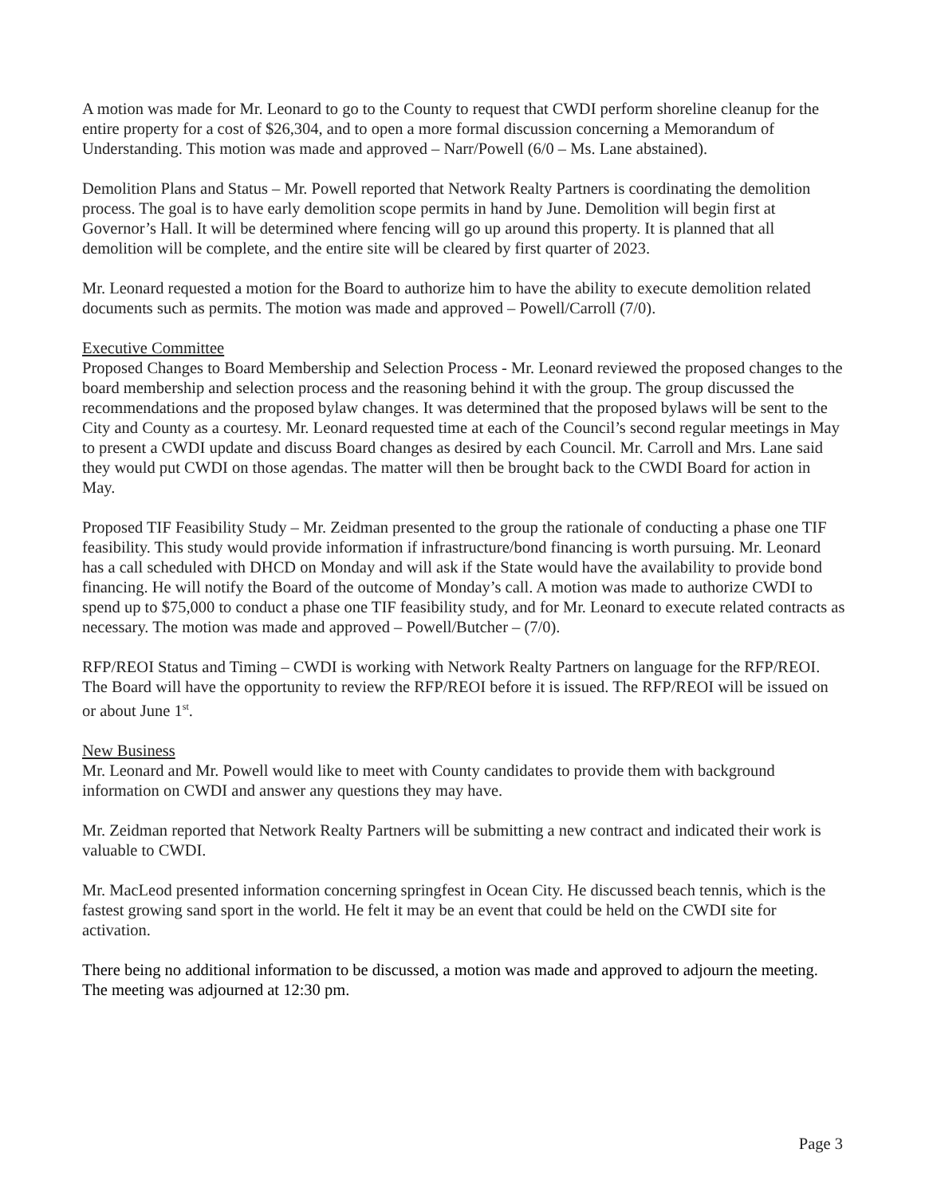A motion was made for Mr. Leonard to go to the County to request that CWDI perform shoreline cleanup for the entire property for a cost of $26,304, and to open a more formal discussion concerning a Memorandum of Understanding. This motion was made and approved – Narr/Powell (6/0 – Ms. Lane abstained).
Demolition Plans and Status – Mr. Powell reported that Network Realty Partners is coordinating the demolition process. The goal is to have early demolition scope permits in hand by June. Demolition will begin first at Governor’s Hall. It will be determined where fencing will go up around this property. It is planned that all demolition will be complete, and the entire site will be cleared by first quarter of 2023.
Mr. Leonard requested a motion for the Board to authorize him to have the ability to execute demolition related documents such as permits. The motion was made and approved – Powell/Carroll (7/0).
Executive Committee
Proposed Changes to Board Membership and Selection Process - Mr. Leonard reviewed the proposed changes to the board membership and selection process and the reasoning behind it with the group. The group discussed the recommendations and the proposed bylaw changes. It was determined that the proposed bylaws will be sent to the City and County as a courtesy. Mr. Leonard requested time at each of the Council’s second regular meetings in May to present a CWDI update and discuss Board changes as desired by each Council. Mr. Carroll and Mrs. Lane said they would put CWDI on those agendas. The matter will then be brought back to the CWDI Board for action in May.
Proposed TIF Feasibility Study – Mr. Zeidman presented to the group the rationale of conducting a phase one TIF feasibility. This study would provide information if infrastructure/bond financing is worth pursuing. Mr. Leonard has a call scheduled with DHCD on Monday and will ask if the State would have the availability to provide bond financing. He will notify the Board of the outcome of Monday’s call. A motion was made to authorize CWDI to spend up to $75,000 to conduct a phase one TIF feasibility study, and for Mr. Leonard to execute related contracts as necessary. The motion was made and approved – Powell/Butcher – (7/0).
RFP/REOI Status and Timing – CWDI is working with Network Realty Partners on language for the RFP/REOI. The Board will have the opportunity to review the RFP/REOI before it is issued. The RFP/REOI will be issued on or about June 1<sup>st</sup>.
New Business
Mr. Leonard and Mr. Powell would like to meet with County candidates to provide them with background information on CWDI and answer any questions they may have.
Mr. Zeidman reported that Network Realty Partners will be submitting a new contract and indicated their work is valuable to CWDI.
Mr. MacLeod presented information concerning springfest in Ocean City. He discussed beach tennis, which is the fastest growing sand sport in the world. He felt it may be an event that could be held on the CWDI site for activation.
There being no additional information to be discussed, a motion was made and approved to adjourn the meeting. The meeting was adjourned at 12:30 pm.
Page 3